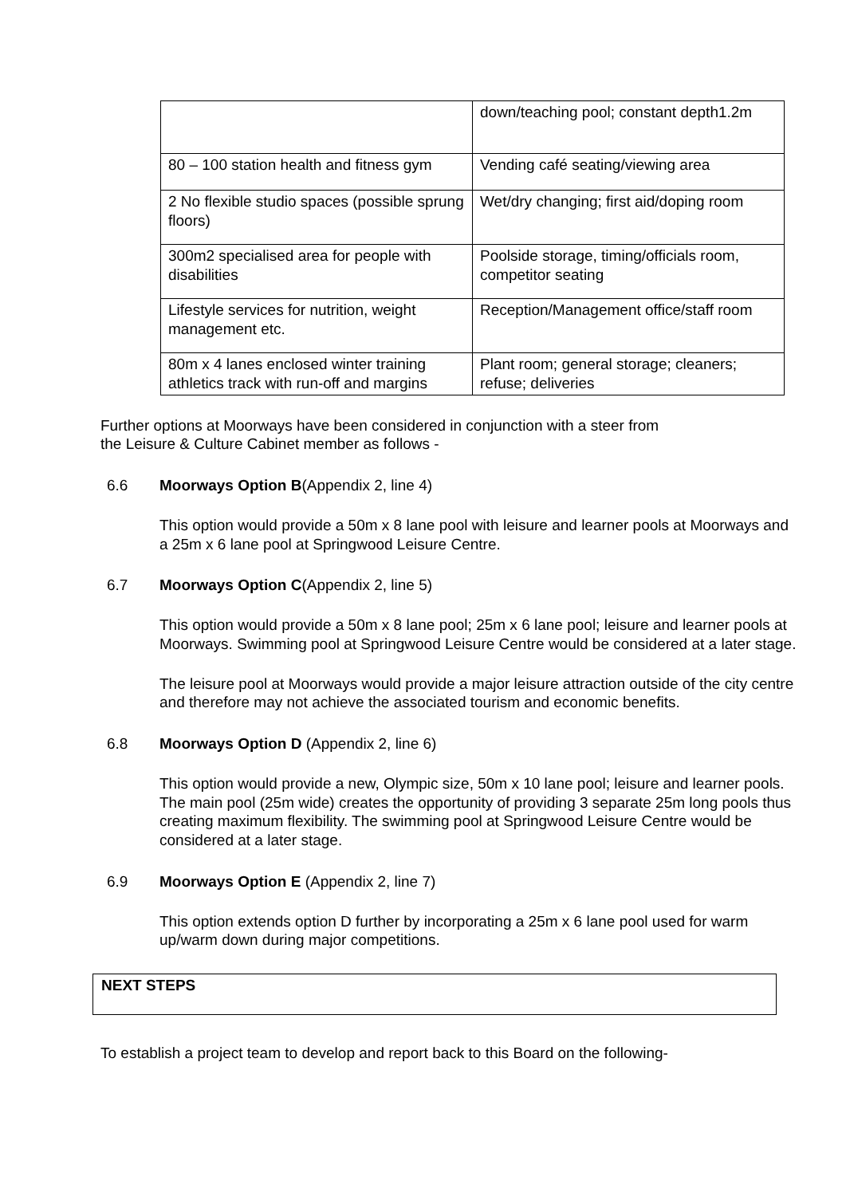| | down/teaching pool; constant depth1.2m |
| 80 – 100 station health and fitness gym | Vending café seating/viewing area |
| 2 No flexible studio spaces (possible sprung floors) | Wet/dry changing; first aid/doping room |
| 300m2 specialised area for people with disabilities | Poolside storage, timing/officials room, competitor seating |
| Lifestyle services for nutrition, weight management etc. | Reception/Management office/staff room |
| 80m x 4 lanes enclosed winter training athletics track with run-off and margins | Plant room; general storage; cleaners; refuse; deliveries |
Further options at Moorways have been considered in conjunction with a steer from
the Leisure & Culture Cabinet member as follows -
6.6 Moorways Option B(Appendix 2, line 4)
This option would provide a 50m x 8 lane pool with leisure and learner pools at Moorways and a 25m x 6 lane pool at Springwood Leisure Centre.
6.7 Moorways Option C(Appendix 2, line 5)
This option would provide a 50m x 8 lane pool; 25m x 6 lane pool; leisure and learner pools at Moorways. Swimming pool at Springwood Leisure Centre would be considered at a later stage.
The leisure pool at Moorways would provide a major leisure attraction outside of the city centre and therefore may not achieve the associated tourism and economic benefits.
6.8 Moorways Option D (Appendix 2, line 6)
This option would provide a new, Olympic size, 50m x 10 lane pool; leisure and learner pools. The main pool (25m wide) creates the opportunity of providing 3 separate 25m long pools thus creating maximum flexibility. The swimming pool at Springwood Leisure Centre would be considered at a later stage.
6.9 Moorways Option E (Appendix 2, line 7)
This option extends option D further by incorporating a 25m x 6 lane pool used for warm up/warm down during major competitions.
NEXT STEPS
To establish a project team to develop and report back to this Board on the following-